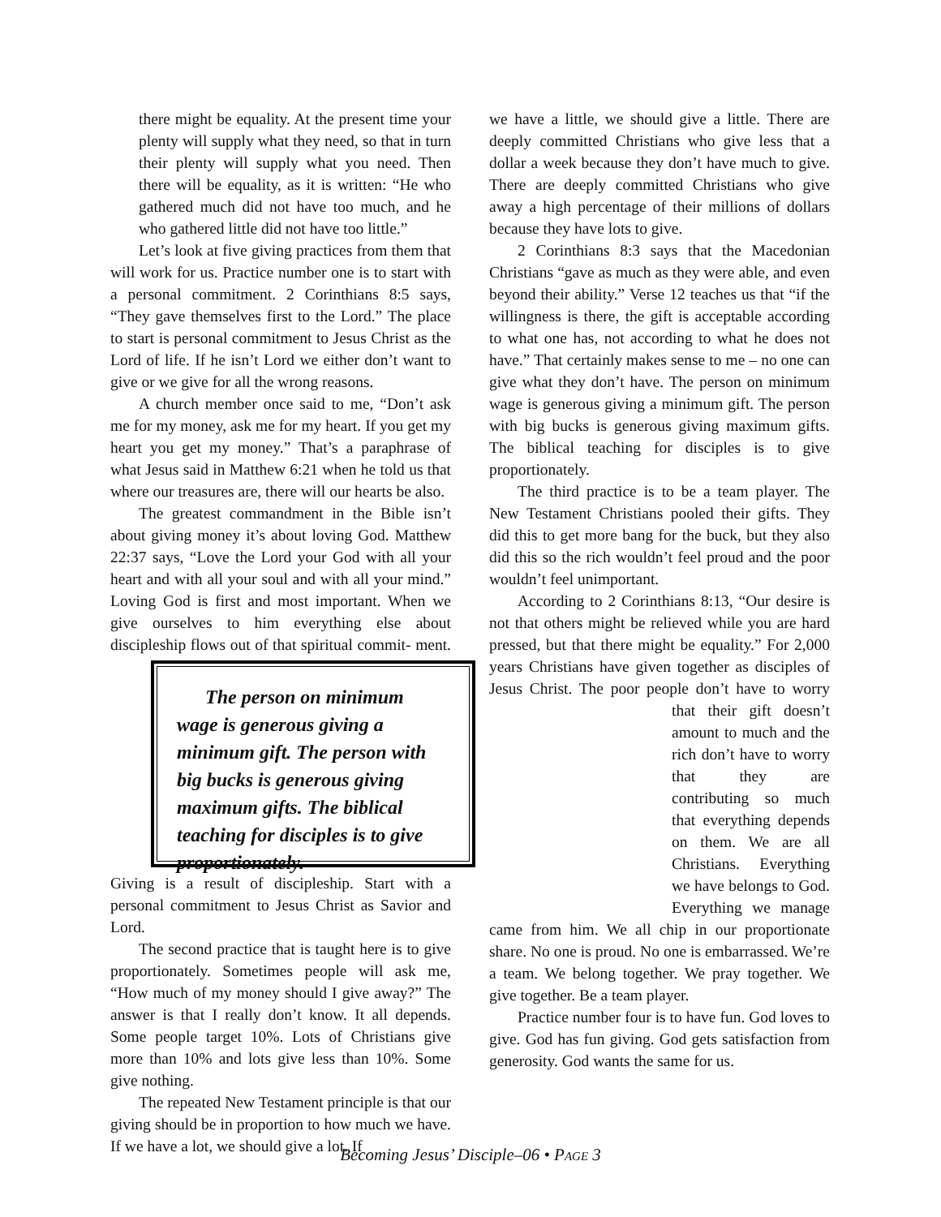there might be equality. At the present time your plenty will supply what they need, so that in turn their plenty will supply what you need. Then there will be equality, as it is written: “He who gathered much did not have too much, and he who gathered little did not have too little.”
Let’s look at five giving practices from them that will work for us. Practice number one is to start with a personal commitment. 2 Corinthians 8:5 says, “They gave themselves first to the Lord.” The place to start is personal commitment to Jesus Christ as the Lord of life. If he isn’t Lord we either don’t want to give or we give for all the wrong reasons.
A church member once said to me, “Don’t ask me for my money, ask me for my heart. If you get my heart you get my money.” That’s a paraphrase of what Jesus said in Matthew 6:21 when he told us that where our treasures are, there will our hearts be also.
The greatest commandment in the Bible isn’t about giving money it’s about loving God. Matthew 22:37 says, “Love the Lord your God with all your heart and with all your soul and with all your mind.” Loving God is first and most important. When we give ourselves to him everything else about discipleship flows out of that spiritual commit-
The person on minimum wage is generous giving a minimum gift. The person with big bucks is generous giving maximum gifts. The biblical teaching for disciples is to give proportionately.
ment. Giving is a result of discipleship. Start with a personal commitment to Jesus Christ as Savior and Lord.
The second practice that is taught here is to give proportionately. Sometimes people will ask me, “How much of my money should I give away?” The answer is that I really don’t know. It all depends. Some people target 10%. Lots of Christians give more than 10% and lots give less than 10%. Some give nothing.
The repeated New Testament principle is that our giving should be in proportion to how much we have. If we have a lot, we should give a lot. If
we have a little, we should give a little. There are deeply committed Christians who give less that a dollar a week because they don’t have much to give. There are deeply committed Christians who give away a high percentage of their millions of dollars because they have lots to give.
2 Corinthians 8:3 says that the Macedonian Christians “gave as much as they were able, and even beyond their ability.” Verse 12 teaches us that “if the willingness is there, the gift is acceptable according to what one has, not according to what he does not have.” That certainly makes sense to me – no one can give what they don’t have. The person on minimum wage is generous giving a minimum gift. The person with big bucks is generous giving maximum gifts. The biblical teaching for disciples is to give proportionately.
The third practice is to be a team player. The New Testament Christians pooled their gifts. They did this to get more bang for the buck, but they also did this so the rich wouldn’t feel proud and the poor wouldn’t feel unimportant.
According to 2 Corinthians 8:13, “Our desire is not that others might be relieved while you are hard pressed, but that there might be equality.” For 2,000 years Christians have given together as disciples of Jesus Christ. The poor people don’t have to worry that their gift doesn’t amount to much and the rich don’t have to worry that they are contributing so much that everything depends on them. We are all Christians. Everything we have belongs to God. Everything we manage came from him. We all chip in our proportionate share. No one is proud. No one is embarrassed. We’re a team. We belong together. We pray together. We give together. Be a team player.
Practice number four is to have fun. God loves to give. God has fun giving. God gets satisfaction from generosity. God wants the same for us.
Becoming Jesus’ Disciple–06 • PAGE 3